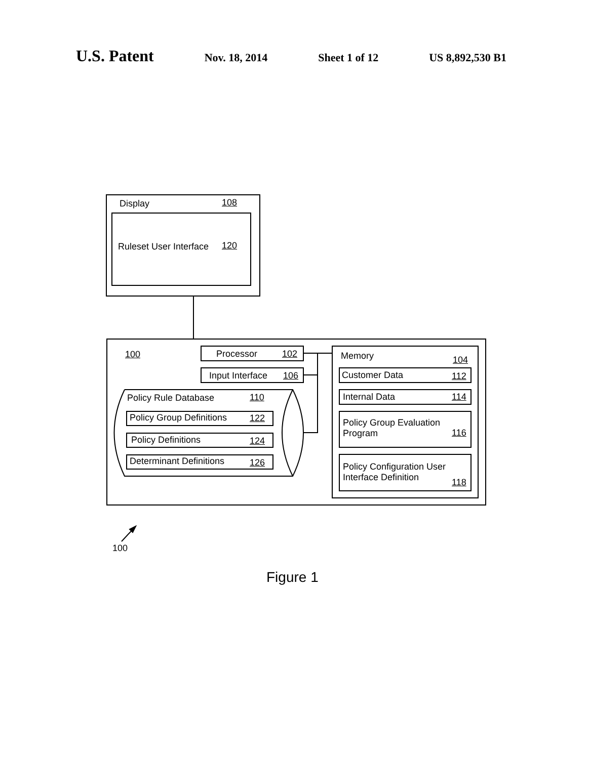U.S. Patent Nov. 18, 2014 Sheet 1 of 12 US 8,892,530 B1
Display 108
Ruleset User Interface 120
100 Processor 102
Input Interface 106
Memory 104
Customer Data 112
Internal Data 114
Policy Group Evaluation
Program
116
Policy Configuration User
Interface Definition
118
Policy Rule Database 110
Policy Group Definitions 122
Policy Definitions 124
Determinant Definitions 126
100
Figure 1